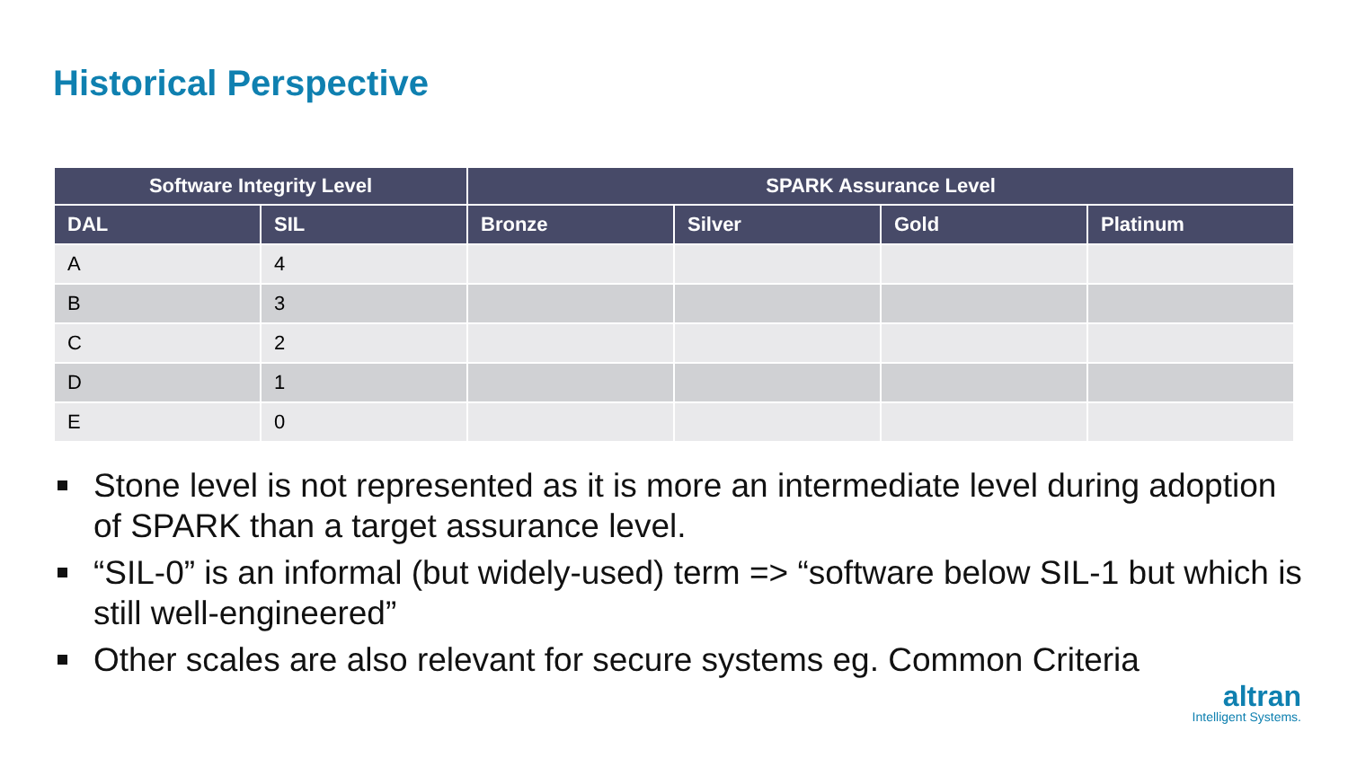Historical Perspective
| Software Integrity Level | | SPARK Assurance Level | | | |
| --- | --- | --- | --- | --- | --- |
| DAL | SIL | Bronze | Silver | Gold | Platinum |
| A | 4 | | | | |
| B | 3 | | | | |
| C | 2 | | | | |
| D | 1 | | | | |
| E | 0 | | | | |
Stone level is not represented as it is more an intermediate level during adoption of SPARK than a target assurance level.
“SIL-0” is an informal (but widely-used) term => “software below SIL-1 but which is still well-engineered”
Other scales are also relevant for secure systems eg. Common Criteria
altran
Intelligent Systems.